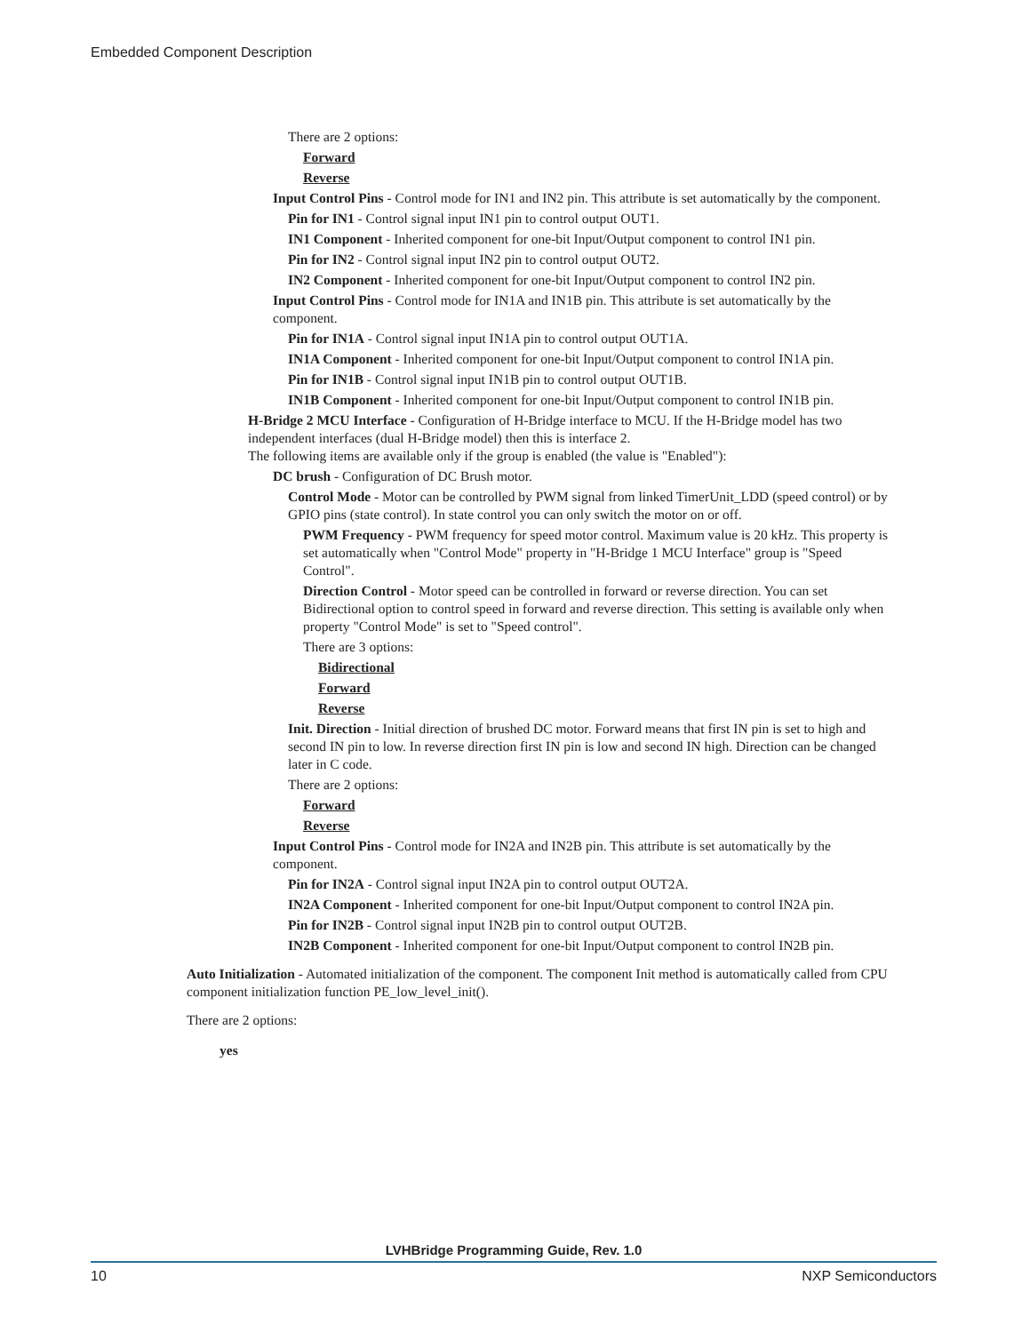Embedded Component Description
There are 2 options:
Forward
Reverse
Input Control Pins - Control mode for IN1 and IN2 pin. This attribute is set automatically by the component.
Pin for IN1 - Control signal input IN1 pin to control output OUT1.
IN1 Component - Inherited component for one-bit Input/Output component to control IN1 pin.
Pin for IN2 - Control signal input IN2 pin to control output OUT2.
IN2 Component - Inherited component for one-bit Input/Output component to control IN2 pin.
Input Control Pins - Control mode for IN1A and IN1B pin. This attribute is set automatically by the component.
Pin for IN1A - Control signal input IN1A pin to control output OUT1A.
IN1A Component - Inherited component for one-bit Input/Output component to control IN1A pin.
Pin for IN1B - Control signal input IN1B pin to control output OUT1B.
IN1B Component - Inherited component for one-bit Input/Output component to control IN1B pin.
H-Bridge 2 MCU Interface - Configuration of H-Bridge interface to MCU. If the H-Bridge model has two independent interfaces (dual H-Bridge model) then this is interface 2.
The following items are available only if the group is enabled (the value is "Enabled"):
DC brush - Configuration of DC Brush motor.
Control Mode - Motor can be controlled by PWM signal from linked TimerUnit_LDD (speed control) or by GPIO pins (state control). In state control you can only switch the motor on or off.
PWM Frequency - PWM frequency for speed motor control. Maximum value is 20 kHz. This property is set automatically when "Control Mode" property in "H-Bridge 1 MCU Interface" group is "Speed Control".
Direction Control - Motor speed can be controlled in forward or reverse direction. You can set Bidirectional option to control speed in forward and reverse direction. This setting is available only when property "Control Mode" is set to "Speed control".
There are 3 options:
Bidirectional
Forward
Reverse
Init. Direction - Initial direction of brushed DC motor. Forward means that first IN pin is set to high and second IN pin to low. In reverse direction first IN pin is low and second IN high. Direction can be changed later in C code.
There are 2 options:
Forward
Reverse
Input Control Pins - Control mode for IN2A and IN2B pin. This attribute is set automatically by the component.
Pin for IN2A - Control signal input IN2A pin to control output OUT2A.
IN2A Component - Inherited component for one-bit Input/Output component to control IN2A pin.
Pin for IN2B - Control signal input IN2B pin to control output OUT2B.
IN2B Component - Inherited component for one-bit Input/Output component to control IN2B pin.
Auto Initialization - Automated initialization of the component. The component Init method is automatically called from CPU component initialization function PE_low_level_init().
There are 2 options:
yes
LVHBridge Programming Guide, Rev. 1.0
10 NXP Semiconductors